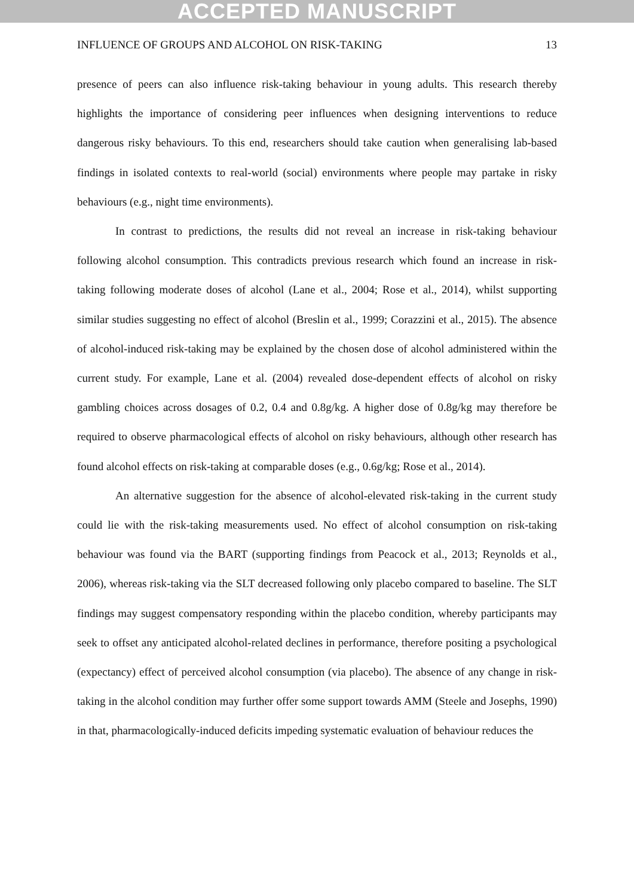ACCEPTED MANUSCRIPT
INFLUENCE OF GROUPS AND ALCOHOL ON RISK-TAKING 13
presence of peers can also influence risk-taking behaviour in young adults. This research thereby highlights the importance of considering peer influences when designing interventions to reduce dangerous risky behaviours. To this end, researchers should take caution when generalising lab-based findings in isolated contexts to real-world (social) environments where people may partake in risky behaviours (e.g., night time environments).
In contrast to predictions, the results did not reveal an increase in risk-taking behaviour following alcohol consumption. This contradicts previous research which found an increase in risk-taking following moderate doses of alcohol (Lane et al., 2004; Rose et al., 2014), whilst supporting similar studies suggesting no effect of alcohol (Breslin et al., 1999; Corazzini et al., 2015). The absence of alcohol-induced risk-taking may be explained by the chosen dose of alcohol administered within the current study. For example, Lane et al. (2004) revealed dose-dependent effects of alcohol on risky gambling choices across dosages of 0.2, 0.4 and 0.8g/kg. A higher dose of 0.8g/kg may therefore be required to observe pharmacological effects of alcohol on risky behaviours, although other research has found alcohol effects on risk-taking at comparable doses (e.g., 0.6g/kg; Rose et al., 2014).
An alternative suggestion for the absence of alcohol-elevated risk-taking in the current study could lie with the risk-taking measurements used. No effect of alcohol consumption on risk-taking behaviour was found via the BART (supporting findings from Peacock et al., 2013; Reynolds et al., 2006), whereas risk-taking via the SLT decreased following only placebo compared to baseline. The SLT findings may suggest compensatory responding within the placebo condition, whereby participants may seek to offset any anticipated alcohol-related declines in performance, therefore positing a psychological (expectancy) effect of perceived alcohol consumption (via placebo). The absence of any change in risk-taking in the alcohol condition may further offer some support towards AMM (Steele and Josephs, 1990) in that, pharmacologically-induced deficits impeding systematic evaluation of behaviour reduces the